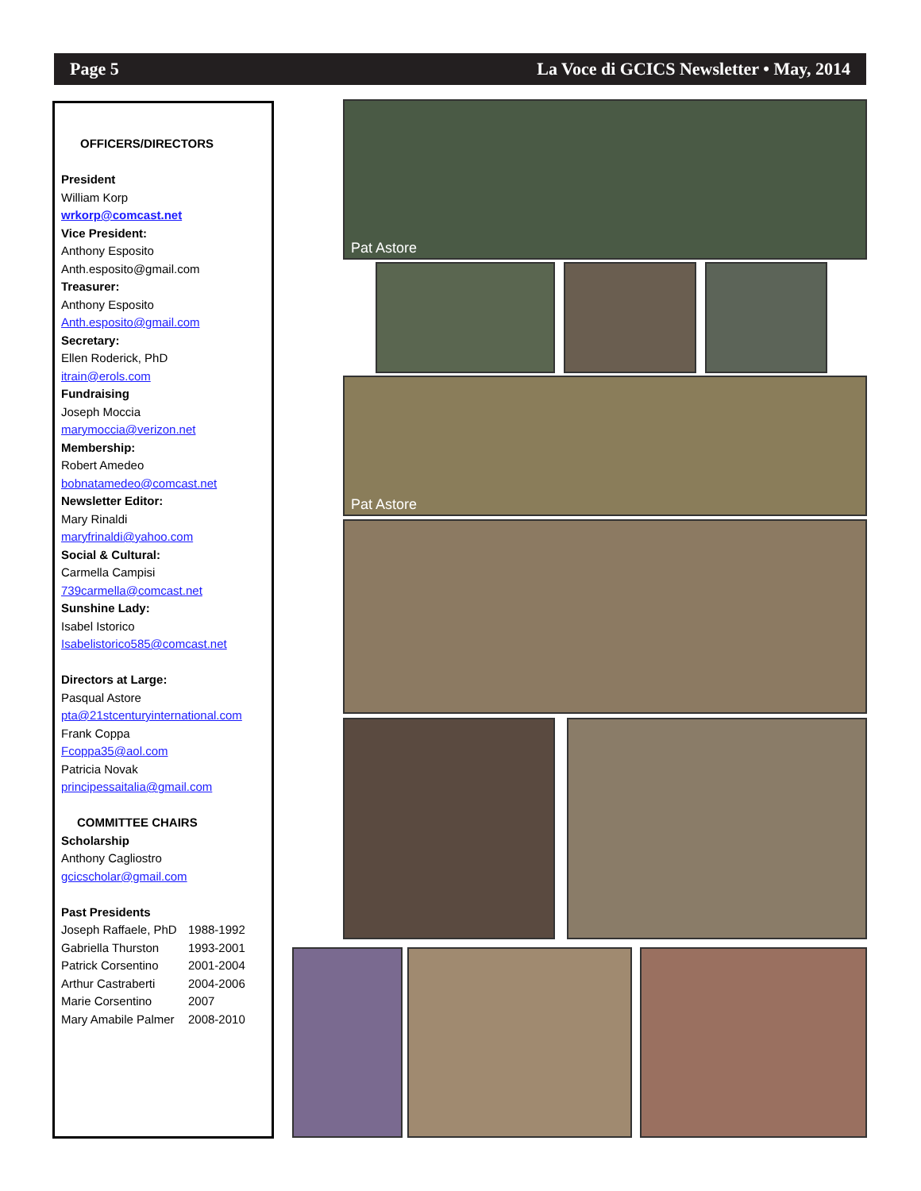Page 5 La Voce di GCICS Newsletter • May, 2014
OFFICERS/DIRECTORS
President
William Korp
wrkorp@comcast.net
Vice President:
Anthony Esposito
Anth.esposito@gmail.com
Treasurer:
Anthony Esposito
Anth.esposito@gmail.com
Secretary:
Ellen Roderick, PhD
itrain@erols.com
Fundraising
Joseph Moccia
marymoccia@verizon.net
Membership:
Robert Amedeo
bobnatamedeo@comcast.net
Newsletter Editor:
Mary Rinaldi
maryfrinaldi@yahoo.com
Social & Cultural:
Carmella Campisi
739carmella@comcast.net
Sunshine Lady:
Isabel Istorico
Isabelistorico585@comcast.net
Directors at Large:
Pasqual Astore
pta@21stcenturyinternational.com
Frank Coppa
Fcoppa35@aol.com
Patricia Novak
principessaitalia@gmail.com
COMMITTEE CHAIRS
Scholarship
Anthony Cagliostro
gcicscholar@gmail.com
Past Presidents
Joseph Raffaele, PhD 1988-1992
Gabriella Thurston 1993-2001
Patrick Corsentino 2001-2004
Arthur Castraberti 2004-2006
Marie Corsentino 2007
Mary Amabile Palmer 2008-2010
Pat Astore
Pat Astore